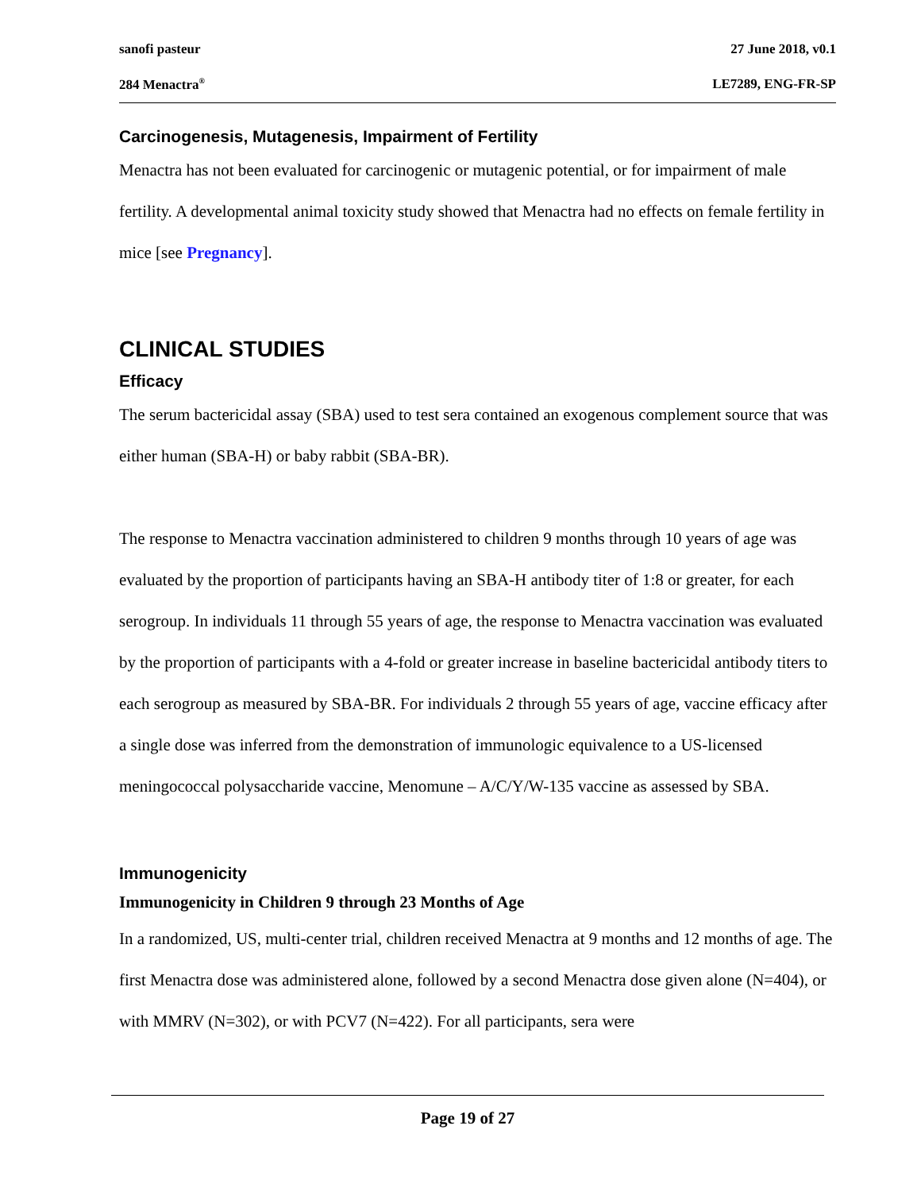sanofi pasteur 27 June 2018, v0.1
284 Menactra<sup>®</sup> LE7289, ENG-FR-SP
Carcinogenesis, Mutagenesis, Impairment of Fertility
Menactra has not been evaluated for carcinogenic or mutagenic potential, or for impairment of male fertility. A developmental animal toxicity study showed that Menactra had no effects on female fertility in mice [see Pregnancy].
CLINICAL STUDIES
Efficacy
The serum bactericidal assay (SBA) used to test sera contained an exogenous complement source that was either human (SBA-H) or baby rabbit (SBA-BR).
The response to Menactra vaccination administered to children 9 months through 10 years of age was evaluated by the proportion of participants having an SBA-H antibody titer of 1:8 or greater, for each serogroup. In individuals 11 through 55 years of age, the response to Menactra vaccination was evaluated by the proportion of participants with a 4-fold or greater increase in baseline bactericidal antibody titers to each serogroup as measured by SBA-BR. For individuals 2 through 55 years of age, vaccine efficacy after a single dose was inferred from the demonstration of immunologic equivalence to a US-licensed meningococcal polysaccharide vaccine, Menomune – A/C/Y/W-135 vaccine as assessed by SBA.
Immunogenicity
Immunogenicity in Children 9 through 23 Months of Age
In a randomized, US, multi-center trial, children received Menactra at 9 months and 12 months of age. The first Menactra dose was administered alone, followed by a second Menactra dose given alone (N=404), or with MMRV (N=302), or with PCV7 (N=422). For all participants, sera were
Page 19 of 27